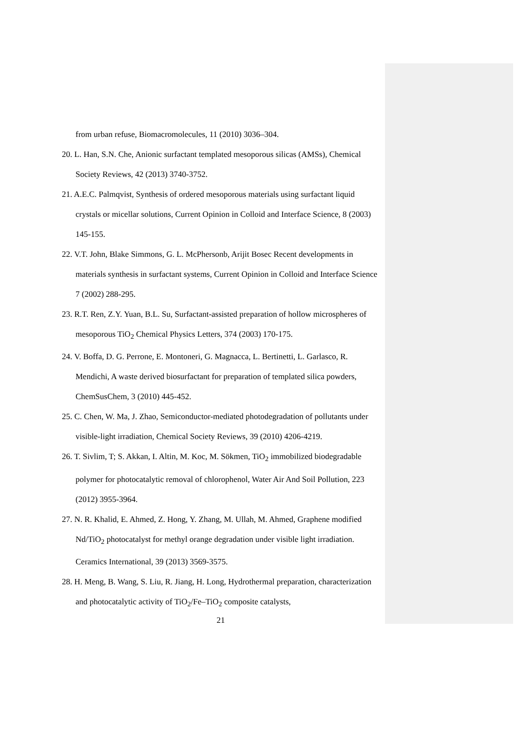from urban refuse, Biomacromolecules, 11 (2010) 3036–304.
20. L. Han, S.N. Che, Anionic surfactant templated mesoporous silicas (AMSs), Chemical Society Reviews, 42 (2013) 3740-3752.
21. A.E.C. Palmqvist, Synthesis of ordered mesoporous materials using surfactant liquid crystals or micellar solutions, Current Opinion in Colloid and Interface Science, 8 (2003) 145-155.
22. V.T. John, Blake Simmons, G. L. McPhersonb, Arijit Bosec Recent developments in materials synthesis in surfactant systems, Current Opinion in Colloid and Interface Science 7 (2002) 288-295.
23. R.T. Ren, Z.Y. Yuan, B.L. Su, Surfactant-assisted preparation of hollow microspheres of mesoporous TiO<sub>2</sub> Chemical Physics Letters, 374 (2003) 170-175.
24. V. Boffa, D. G. Perrone, E. Montoneri, G. Magnacca, L. Bertinetti, L. Garlasco, R. Mendichi, A waste derived biosurfactant for preparation of templated silica powders, ChemSusChem, 3 (2010) 445-452.
25. C. Chen, W. Ma, J. Zhao, Semiconductor-mediated photodegradation of pollutants under visible-light irradiation, Chemical Society Reviews, 39 (2010) 4206-4219.
26. T. Sivlim, T; S. Akkan, I. Altin, M. Koc, M. Sökmen, TiO<sub>2</sub> immobilized biodegradable polymer for photocatalytic removal of chlorophenol, Water Air And Soil Pollution, 223 (2012) 3955-3964.
27. N. R. Khalid, E. Ahmed, Z. Hong, Y. Zhang, M. Ullah, M. Ahmed, Graphene modified Nd/TiO<sub>2</sub> photocatalyst for methyl orange degradation under visible light irradiation. Ceramics International, 39 (2013) 3569-3575.
28. H. Meng, B. Wang, S. Liu, R. Jiang, H. Long, Hydrothermal preparation, characterization and photocatalytic activity of TiO<sub>2</sub>/Fe–TiO<sub>2</sub> composite catalysts,
21